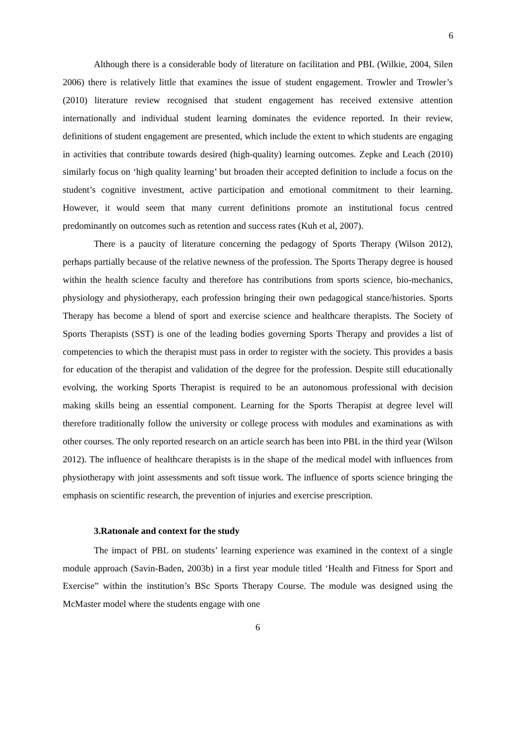6
Although there is a considerable body of literature on facilitation and PBL (Wilkie, 2004, Silen 2006) there is relatively little that examines the issue of student engagement. Trowler and Trowler’s (2010) literature review recognised that student engagement has received extensive attention internationally and individual student learning dominates the evidence reported. In their review, definitions of student engagement are presented, which include the extent to which students are engaging in activities that contribute towards desired (high-quality) learning outcomes. Zepke and Leach (2010) similarly focus on ‘high quality learning’ but broaden their accepted definition to include a focus on the student’s cognitive investment, active participation and emotional commitment to their learning. However, it would seem that many current definitions promote an institutional focus centred predominantly on outcomes such as retention and success rates (Kuh et al, 2007).
There is a paucity of literature concerning the pedagogy of Sports Therapy (Wilson 2012), perhaps partially because of the relative newness of the profession. The Sports Therapy degree is housed within the health science faculty and therefore has contributions from sports science, bio-mechanics, physiology and physiotherapy, each profession bringing their own pedagogical stance/histories. Sports Therapy has become a blend of sport and exercise science and healthcare therapists. The Society of Sports Therapists (SST) is one of the leading bodies governing Sports Therapy and provides a list of competencies to which the therapist must pass in order to register with the society. This provides a basis for education of the therapist and validation of the degree for the profession. Despite still educationally evolving, the working Sports Therapist is required to be an autonomous professional with decision making skills being an essential component. Learning for the Sports Therapist at degree level will therefore traditionally follow the university or college process with modules and examinations as with other courses. The only reported research on an article search has been into PBL in the third year (Wilson 2012). The influence of healthcare therapists is in the shape of the medical model with influences from physiotherapy with joint assessments and soft tissue work. The influence of sports science bringing the emphasis on scientific research, the prevention of injuries and exercise prescription.
3.Ratıonale and context for the study
The impact of PBL on students’ learning experience was examined in the context of a single module approach (Savin-Baden, 2003b) in a first year module titled ‘Health and Fitness for Sport and Exercise” within the institution’s BSc Sports Therapy Course. The module was designed using the McMaster model where the students engage with one
6